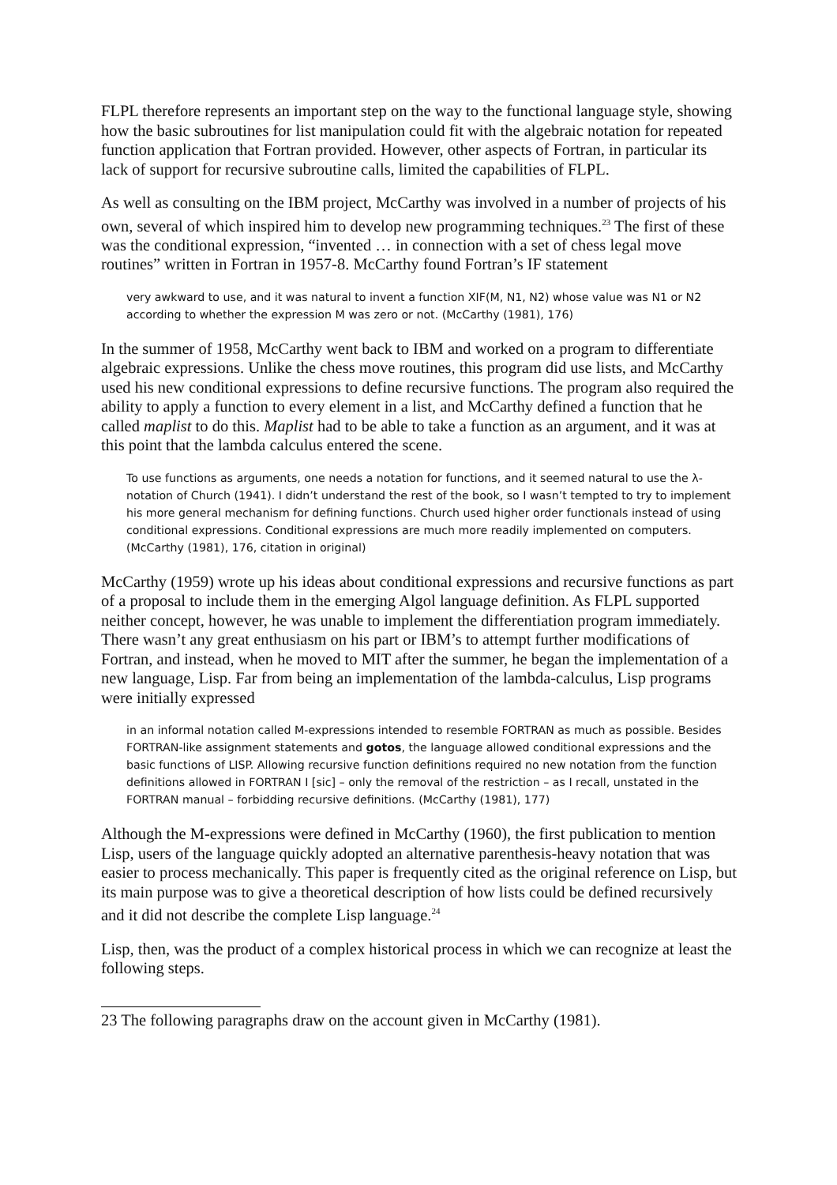FLPL therefore represents an important step on the way to the functional language style, showing how the basic subroutines for list manipulation could fit with the algebraic notation for repeated function application that Fortran provided. However, other aspects of Fortran, in particular its lack of support for recursive subroutine calls, limited the capabilities of FLPL.
As well as consulting on the IBM project, McCarthy was involved in a number of projects of his own, several of which inspired him to develop new programming techniques.<sup>23</sup> The first of these was the conditional expression, “invented … in connection with a set of chess legal move routines” written in Fortran in 1957-8. McCarthy found Fortran’s IF statement
very awkward to use, and it was natural to invent a function XIF(M, N1, N2) whose value was N1 or N2 according to whether the expression M was zero or not. (McCarthy (1981), 176)
In the summer of 1958, McCarthy went back to IBM and worked on a program to differentiate algebraic expressions. Unlike the chess move routines, this program did use lists, and McCarthy used his new conditional expressions to define recursive functions. The program also required the ability to apply a function to every element in a list, and McCarthy defined a function that he called maplist to do this. Maplist had to be able to take a function as an argument, and it was at this point that the lambda calculus entered the scene.
To use functions as arguments, one needs a notation for functions, and it seemed natural to use the λ-notation of Church (1941). I didn’t understand the rest of the book, so I wasn’t tempted to try to implement his more general mechanism for defining functions. Church used higher order functionals instead of using conditional expressions. Conditional expressions are much more readily implemented on computers. (McCarthy (1981), 176, citation in original)
McCarthy (1959) wrote up his ideas about conditional expressions and recursive functions as part of a proposal to include them in the emerging Algol language definition. As FLPL supported neither concept, however, he was unable to implement the differentiation program immediately. There wasn’t any great enthusiasm on his part or IBM’s to attempt further modifications of Fortran, and instead, when he moved to MIT after the summer, he began the implementation of a new language, Lisp. Far from being an implementation of the lambda-calculus, Lisp programs were initially expressed
in an informal notation called M-expressions intended to resemble FORTRAN as much as possible. Besides FORTRAN-like assignment statements and gotos, the language allowed conditional expressions and the basic functions of LISP. Allowing recursive function definitions required no new notation from the function definitions allowed in FORTRAN I [sic] – only the removal of the restriction – as I recall, unstated in the FORTRAN manual – forbidding recursive definitions. (McCarthy (1981), 177)
Although the M-expressions were defined in McCarthy (1960), the first publication to mention Lisp, users of the language quickly adopted an alternative parenthesis-heavy notation that was easier to process mechanically. This paper is frequently cited as the original reference on Lisp, but its main purpose was to give a theoretical description of how lists could be defined recursively and it did not describe the complete Lisp language.<sup>24</sup>
Lisp, then, was the product of a complex historical process in which we can recognize at least the following steps.
23 The following paragraphs draw on the account given in McCarthy (1981).